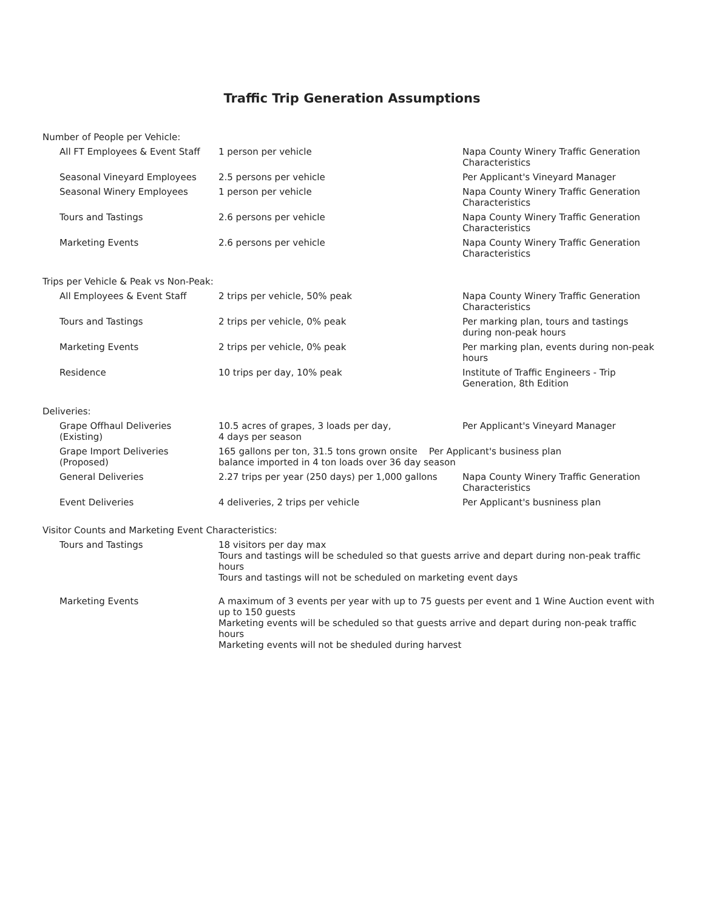Traffic Trip Generation Assumptions
| Number of People per Vehicle: | | |
| All FT Employees & Event Staff | 1 person per vehicle | Napa County Winery Traffic Generation Characteristics |
| Seasonal Vineyard Employees | 2.5 persons per vehicle | Per Applicant's Vineyard Manager |
| Seasonal Winery Employees | 1 person per vehicle | Napa County Winery Traffic Generation Characteristics |
| Tours and Tastings | 2.6 persons per vehicle | Napa County Winery Traffic Generation Characteristics |
| Marketing Events | 2.6 persons per vehicle | Napa County Winery Traffic Generation Characteristics |
| Trips per Vehicle & Peak vs Non-Peak: | | |
| All Employees & Event Staff | 2 trips per vehicle, 50% peak | Napa County Winery Traffic Generation Characteristics |
| Tours and Tastings | 2 trips per vehicle, 0% peak | Per marking plan, tours and tastings during non-peak hours |
| Marketing Events | 2 trips per vehicle, 0% peak | Per marking plan, events during non-peak hours |
| Residence | 10 trips per day, 10% peak | Institute of Traffic Engineers - Trip Generation, 8th Edition |
| Deliveries: | | |
| Grape Offhaul Deliveries (Existing) | 10.5 acres of grapes, 3 loads per day, 4 days per season | Per Applicant's Vineyard Manager |
| Grape Import Deliveries (Proposed) | 165 gallons per ton, 31.5 tons grown onsite Per Applicant's business plan balance imported in 4 ton loads over 36 day season | |
| General Deliveries | 2.27 trips per year (250 days) per 1,000 gallons | Napa County Winery Traffic Generation Characteristics |
| Event Deliveries | 4 deliveries, 2 trips per vehicle | Per Applicant's busniness plan |
| Visitor Counts and Marketing Event Characteristics: | |
| Tours and Tastings | 18 visitors per day max Tours and tastings will be scheduled so that guests arrive and depart during non-peak traffic hours Tours and tastings will not be scheduled on marketing event days |
| Marketing Events | A maximum of 3 events per year with up to 75 guests per event and 1 Wine Auction event with up to 150 guests Marketing events will be scheduled so that guests arrive and depart during non-peak traffic hours Marketing events will not be sheduled during harvest |